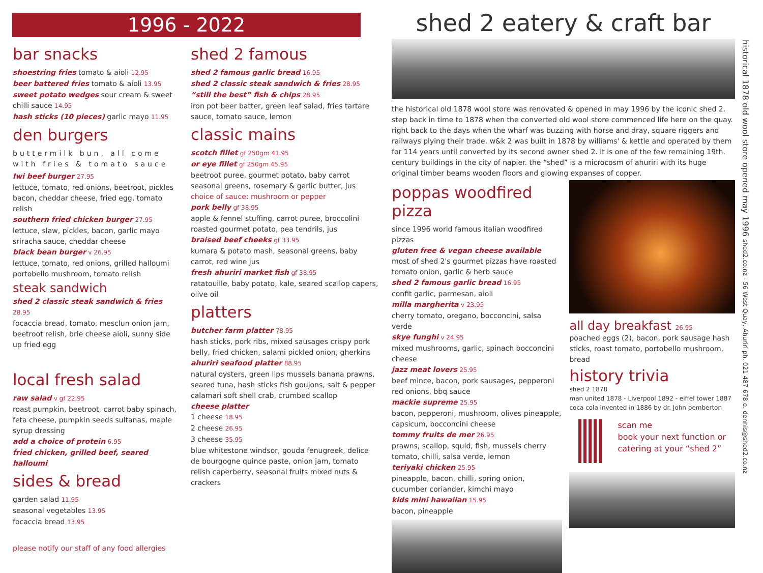1996 - 2022
bar snacks
shoestring fries tomato & aioli 12.95
beer battered fries tomato & aioli 13.95
sweet potato wedges sour cream & sweet chilli sauce 14.95
hash sticks (10 pieces) garlic mayo 11.95
den burgers
buttermilk bun, all come with fries & tomato sauce
Iwi beef burger 27.95
lettuce, tomato, red onions, beetroot, pickles bacon, cheddar cheese, fried egg, tomato relish
southern fried chicken burger 27.95
lettuce, slaw, pickles, bacon, garlic mayo sriracha sauce, cheddar cheese
black bean burger v 26.95
lettuce, tomato, red onions, grilled halloumi portobello mushroom, tomato relish
steak sandwich
shed 2 classic steak sandwich & fries 28.95
focaccia bread, tomato, mesclun onion jam, beetroot relish, brie cheese aioli, sunny side up fried egg
local fresh salad
raw salad v gf 22.95
roast pumpkin, beetroot, carrot baby spinach, feta cheese, pumpkin seeds sultanas, maple syrup dressing
add a choice of protein 6.95
fried chicken, grilled beef, seared halloumi
sides & bread
garden salad 11.95
seasonal vegetables 13.95
focaccia bread 13.95
please notify our staff of any food allergies
shed 2 famous
shed 2 famous garlic bread 16.95
shed 2 classic steak sandwich & fries 28.95
“still the best” fish & chips 28.95
iron pot beer batter, green leaf salad, fries tartare sauce, tomato sauce, lemon
classic mains
scotch fillet gf 250gm 41.95
or eye fillet gf 250gm 45.95
beetroot puree, gourmet potato, baby carrot seasonal greens, rosemary & garlic butter, jus
choice of sauce: mushroom or pepper
pork belly gf 38.95
apple & fennel stuffing, carrot puree, broccolini roasted gourmet potato, pea tendrils, jus
braised beef cheeks gf 33.95
kumara & potato mash, seasonal greens, baby carrot, red wine jus
fresh ahuriri market fish gf 38.95
ratatouille, baby potato, kale, seared scallop capers, olive oil
platters
butcher farm platter 78.95
hash sticks, pork ribs, mixed sausages crispy pork belly, fried chicken, salami pickled onion, gherkins
ahuriri seafood platter 88.95
natural oysters, green lips mussels banana prawns, seared tuna, hash sticks fish goujons, salt & pepper calamari soft shell crab, crumbed scallop
cheese platter
1 cheese 18.95
2 cheese 26.95
3 cheese 35.95
blue whitestone windsor, gouda fenugreek, delice de bourgogne quince paste, onion jam, tomato relish caperberry, seasonal fruits mixed nuts & crackers
shed 2 eatery & craft bar
the historical old 1878 wool store was renovated & opened in may 1996 by the iconic shed 2. step back in time to 1878 when the converted old wool store commenced life here on the quay. right back to the days when the wharf was buzzing with horse and dray, square riggers and railways plying their trade. w&k 2 was built in 1878 by williams' & kettle and operated by them for 114 years until converted by its second owner shed 2. it is one of the few remaining 19th. century buildings in the city of napier. the “shed” is a microcosm of ahuriri with its huge original timber beams wooden floors and glowing expanses of copper.
poppas woodfired pizza
since 1996 world famous italian woodfired pizzas
gluten free & vegan cheese available
most of shed 2's gourmet pizzas have roasted tomato onion, garlic & herb sauce
shed 2 famous garlic bread 16.95
confit garlic, parmesan, aioli
milla margherita v 23.95
cherry tomato, oregano, bocconcini, salsa verde
skye funghi v 24.95
mixed mushrooms, garlic, spinach bocconcini cheese
jazz meat lovers 25.95
beef mince, bacon, pork sausages, pepperoni red onions, bbq sauce
mackie supreme 25.95
bacon, pepperoni, mushroom, olives pineapple, capsicum, bocconcini cheese
tommy fruits de mer 26.95
prawns, scallop, squid, fish, mussels cherry tomato, chilli, salsa verde, lemon
teriyaki chicken 25.95
pineapple, bacon, chilli, spring onion, cucumber coriander, kimchi mayo
kids mini hawaiian 15.95
bacon, pineapple
all day breakfast 26.95
poached eggs (2), bacon, pork sausage hash sticks, roast tomato, portobello mushroom, bread
history trivia
shed 2 1878
man united 1878 - Liverpool 1892 - eiffel tower 1887
coca cola invented in 1886 by dr. John pemberton
scan me
book your next function or catering at your “shed 2”
historical 1878 old wool store opened may 1996 shed2.co.nz - 56 West Quay, Ahuriri ph. 021 487 678 e. dennis@shed2.co.nz